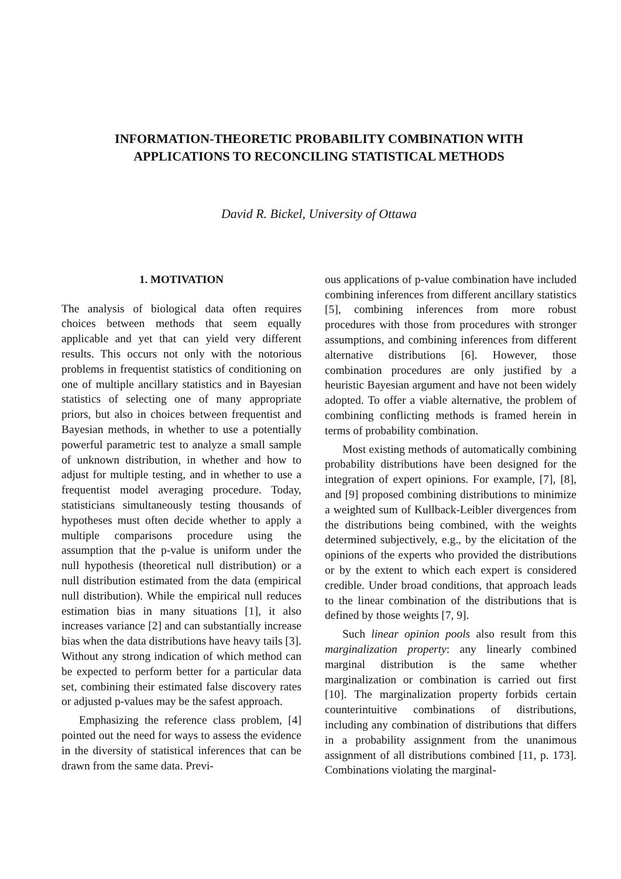INFORMATION-THEORETIC PROBABILITY COMBINATION WITH
APPLICATIONS TO RECONCILING STATISTICAL METHODS
David R. Bickel, University of Ottawa
1. MOTIVATION
The analysis of biological data often requires choices between methods that seem equally applicable and yet that can yield very different results. This occurs not only with the notorious problems in frequentist statistics of conditioning on one of multiple ancillary statistics and in Bayesian statistics of selecting one of many appropriate priors, but also in choices between frequentist and Bayesian methods, in whether to use a potentially powerful parametric test to analyze a small sample of unknown distribution, in whether and how to adjust for multiple testing, and in whether to use a frequentist model averaging procedure. Today, statisticians simultaneously testing thousands of hypotheses must often decide whether to apply a multiple comparisons procedure using the assumption that the p-value is uniform under the null hypothesis (theoretical null distribution) or a null distribution estimated from the data (empirical null distribution). While the empirical null reduces estimation bias in many situations [1], it also increases variance [2] and can substantially increase bias when the data distributions have heavy tails [3]. Without any strong indication of which method can be expected to perform better for a particular data set, combining their estimated false discovery rates or adjusted p-values may be the safest approach.
Emphasizing the reference class problem, [4] pointed out the need for ways to assess the evidence in the diversity of statistical inferences that can be drawn from the same data. Previ-
ous applications of p-value combination have included combining inferences from different ancillary statistics [5], combining inferences from more robust procedures with those from procedures with stronger assumptions, and combining inferences from different alternative distributions [6]. However, those combination procedures are only justified by a heuristic Bayesian argument and have not been widely adopted. To offer a viable alternative, the problem of combining conflicting methods is framed herein in terms of probability combination.
Most existing methods of automatically combining probability distributions have been designed for the integration of expert opinions. For example, [7], [8], and [9] proposed combining distributions to minimize a weighted sum of Kullback-Leibler divergences from the distributions being combined, with the weights determined subjectively, e.g., by the elicitation of the opinions of the experts who provided the distributions or by the extent to which each expert is considered credible. Under broad conditions, that approach leads to the linear combination of the distributions that is defined by those weights [7, 9].
Such linear opinion pools also result from this marginalization property: any linearly combined marginal distribution is the same whether marginalization or combination is carried out first [10]. The marginalization property forbids certain counterintuitive combinations of distributions, including any combination of distributions that differs in a probability assignment from the unanimous assignment of all distributions combined [11, p. 173]. Combinations violating the marginal-